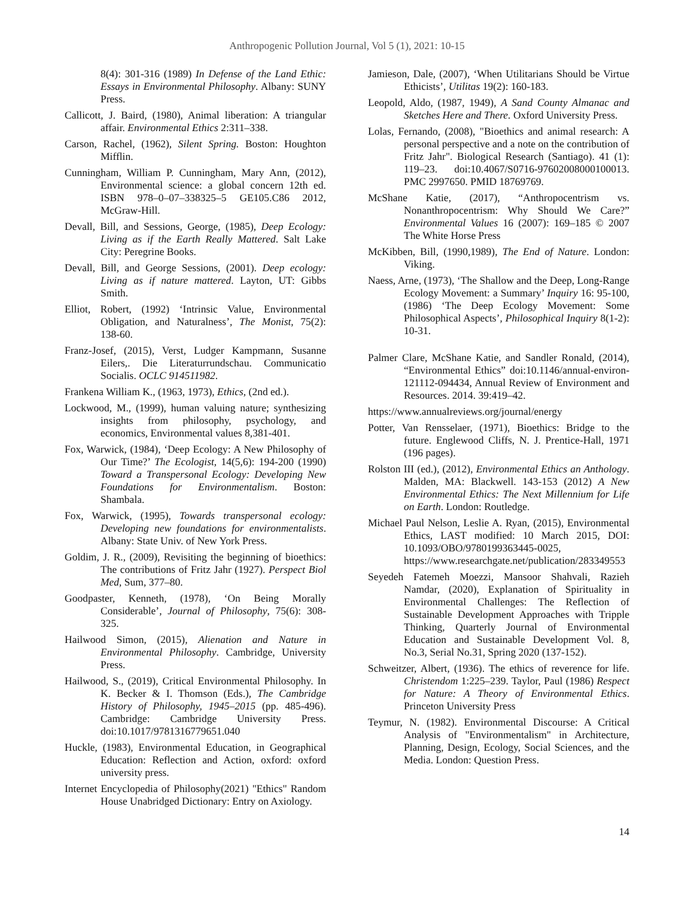Anthropogenic Pollution Journal, Vol 5 (1), 2021: 10-15
8(4): 301-316 (1989) In Defense of the Land Ethic: Essays in Environmental Philosophy. Albany: SUNY Press.
Callicott, J. Baird, (1980), Animal liberation: A triangular affair. Environmental Ethics 2:311–338.
Carson, Rachel, (1962), Silent Spring. Boston: Houghton Mifflin.
Cunningham, William P. Cunningham, Mary Ann, (2012), Environmental science: a global concern 12th ed. ISBN 978–0–07–338325–5 GE105.C86 2012, McGraw-Hill.
Devall, Bill, and Sessions, George, (1985), Deep Ecology: Living as if the Earth Really Mattered. Salt Lake City: Peregrine Books.
Devall, Bill, and George Sessions, (2001). Deep ecology: Living as if nature mattered. Layton, UT: Gibbs Smith.
Elliot, Robert, (1992) ‘Intrinsic Value, Environmental Obligation, and Naturalness’, The Monist, 75(2): 138-60.
Franz-Josef, (2015), Verst, Ludger Kampmann, Susanne Eilers,. Die Literaturrundschau. Communicatio Socialis. OCLC 914511982.
Frankena William K., (1963, 1973), Ethics, (2nd ed.).
Lockwood, M., (1999), human valuing nature; synthesizing insights from philosophy, psychology, and economics, Environmental values 8,381-401.
Fox, Warwick, (1984), ‘Deep Ecology: A New Philosophy of Our Time?’ The Ecologist, 14(5,6): 194-200 (1990) Toward a Transpersonal Ecology: Developing New Foundations for Environmentalism. Boston: Shambala.
Fox, Warwick, (1995), Towards transpersonal ecology: Developing new foundations for environmentalists. Albany: State Univ. of New York Press.
Goldim, J. R., (2009), Revisiting the beginning of bioethics: The contributions of Fritz Jahr (1927). Perspect Biol Med, Sum, 377–80.
Goodpaster, Kenneth, (1978), ‘On Being Morally Considerable’, Journal of Philosophy, 75(6): 308-325.
Hailwood Simon, (2015), Alienation and Nature in Environmental Philosophy. Cambridge, University Press.
Hailwood, S., (2019), Critical Environmental Philosophy. In K. Becker & I. Thomson (Eds.), The Cambridge History of Philosophy, 1945–2015 (pp. 485-496). Cambridge: Cambridge University Press. doi:10.1017/9781316779651.040
Huckle, (1983), Environmental Education, in Geographical Education: Reflection and Action, oxford: oxford university press.
Internet Encyclopedia of Philosophy(2021) "Ethics" Random House Unabridged Dictionary: Entry on Axiology.
Jamieson, Dale, (2007), ‘When Utilitarians Should be Virtue Ethicists’, Utilitas 19(2): 160-183.
Leopold, Aldo, (1987, 1949), A Sand County Almanac and Sketches Here and There. Oxford University Press.
Lolas, Fernando, (2008), "Bioethics and animal research: A personal perspective and a note on the contribution of Fritz Jahr". Biological Research (Santiago). 41 (1): 119–23. doi:10.4067/S0716-97602008000100013. PMC 2997650. PMID 18769769.
McShane Katie, (2017), “Anthropocentrism vs. Nonanthropocentrism: Why Should We Care?” Environmental Values 16 (2007): 169–185 © 2007 The White Horse Press
McKibben, Bill, (1990,1989), The End of Nature. London: Viking.
Naess, Arne, (1973), ‘The Shallow and the Deep, Long-Range Ecology Movement: a Summary’ Inquiry 16: 95-100, (1986) ‘The Deep Ecology Movement: Some Philosophical Aspects’, Philosophical Inquiry 8(1-2): 10-31.
Palmer Clare, McShane Katie, and Sandler Ronald, (2014), “Environmental Ethics” doi:10.1146/annual-environ-121112-094434, Annual Review of Environment and Resources. 2014. 39:419–42.
https://www.annualreviews.org/journal/energy
Potter, Van Rensselaer, (1971), Bioethics: Bridge to the future. Englewood Cliffs, N. J. Prentice-Hall, 1971 (196 pages).
Rolston III (ed.), (2012), Environmental Ethics an Anthology. Malden, MA: Blackwell. 143-153 (2012) A New Environmental Ethics: The Next Millennium for Life on Earth. London: Routledge.
Michael Paul Nelson, Leslie A. Ryan, (2015), Environmental Ethics, LAST modified: 10 March 2015, DOI: 10.1093/OBO/9780199363445-0025, https://www.researchgate.net/publication/283349553
Seyedeh Fatemeh Moezzi, Mansoor Shahvali, Razieh Namdar, (2020), Explanation of Spirituality in Environmental Challenges: The Reflection of Sustainable Development Approaches with Tripple Thinking, Quarterly Journal of Environmental Education and Sustainable Development Vol. 8, No.3, Serial No.31, Spring 2020 (137-152).
Schweitzer, Albert, (1936). The ethics of reverence for life. Christendom 1:225–239. Taylor, Paul (1986) Respect for Nature: A Theory of Environmental Ethics. Princeton University Press
Teymur, N. (1982). Environmental Discourse: A Critical Analysis of "Environmentalism" in Architecture, Planning, Design, Ecology, Social Sciences, and the Media. London: Question Press.
14